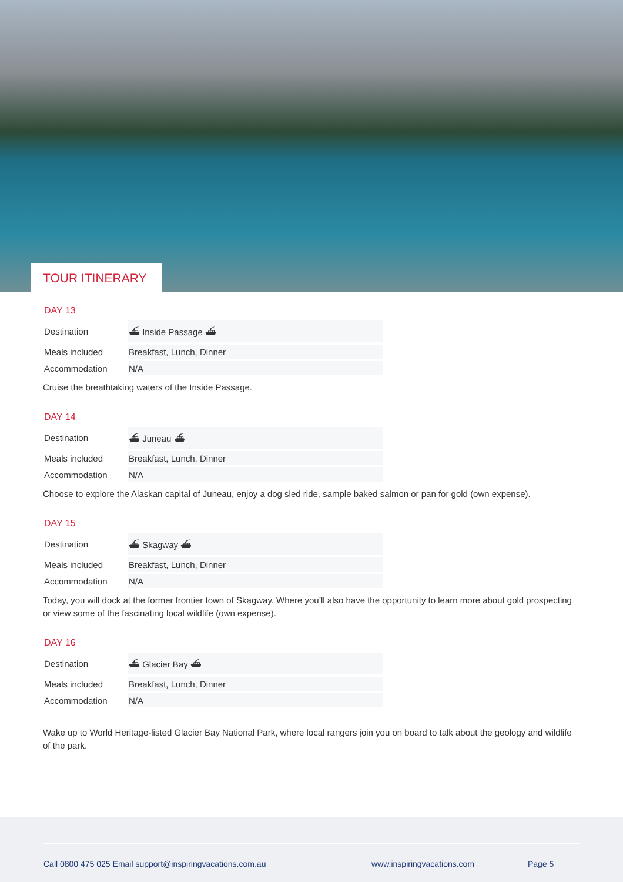TOUR ITINERARY
DAY 13
| Destination | ⛴ Inside Passage ⛴ |
| Meals included | Breakfast, Lunch, Dinner |
| Accommodation | N/A |
Cruise the breathtaking waters of the Inside Passage.
DAY 14
| Destination | ⛴ Juneau ⛴ |
| Meals included | Breakfast, Lunch, Dinner |
| Accommodation | N/A |
Choose to explore the Alaskan capital of Juneau, enjoy a dog sled ride, sample baked salmon or pan for gold (own expense).
DAY 15
| Destination | ⛴ Skagway ⛴ |
| Meals included | Breakfast, Lunch, Dinner |
| Accommodation | N/A |
Today, you will dock at the former frontier town of Skagway. Where you’ll also have the opportunity to learn more about gold prospecting or view some of the fascinating local wildlife (own expense).
DAY 16
| Destination | ⛴ Glacier Bay ⛴ |
| Meals included | Breakfast, Lunch, Dinner |
| Accommodation | N/A |
Wake up to World Heritage-listed Glacier Bay National Park, where local rangers join you on board to talk about the geology and wildlife of the park.
Call 0800 475 025 Email support@inspiringvacations.com.au www.inspiringvacations.com Page 5